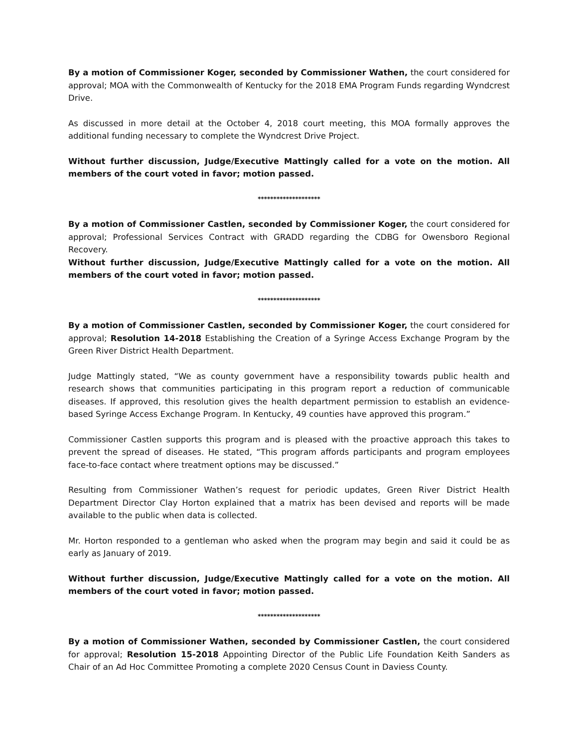By a motion of Commissioner Koger, seconded by Commissioner Wathen, the court considered for approval; MOA with the Commonwealth of Kentucky for the 2018 EMA Program Funds regarding Wyndcrest Drive.
As discussed in more detail at the October 4, 2018 court meeting, this MOA formally approves the additional funding necessary to complete the Wyndcrest Drive Project.
Without further discussion, Judge/Executive Mattingly called for a vote on the motion. All members of the court voted in favor; motion passed.
********************
By a motion of Commissioner Castlen, seconded by Commissioner Koger, the court considered for approval; Professional Services Contract with GRADD regarding the CDBG for Owensboro Regional Recovery.
Without further discussion, Judge/Executive Mattingly called for a vote on the motion. All members of the court voted in favor; motion passed.
********************
By a motion of Commissioner Castlen, seconded by Commissioner Koger, the court considered for approval; Resolution 14-2018 Establishing the Creation of a Syringe Access Exchange Program by the Green River District Health Department.
Judge Mattingly stated, “We as county government have a responsibility towards public health and research shows that communities participating in this program report a reduction of communicable diseases. If approved, this resolution gives the health department permission to establish an evidence-based Syringe Access Exchange Program. In Kentucky, 49 counties have approved this program.”
Commissioner Castlen supports this program and is pleased with the proactive approach this takes to prevent the spread of diseases. He stated, “This program affords participants and program employees face-to-face contact where treatment options may be discussed.”
Resulting from Commissioner Wathen’s request for periodic updates, Green River District Health Department Director Clay Horton explained that a matrix has been devised and reports will be made available to the public when data is collected.
Mr. Horton responded to a gentleman who asked when the program may begin and said it could be as early as January of 2019.
Without further discussion, Judge/Executive Mattingly called for a vote on the motion. All members of the court voted in favor; motion passed.
********************
By a motion of Commissioner Wathen, seconded by Commissioner Castlen, the court considered for approval; Resolution 15-2018 Appointing Director of the Public Life Foundation Keith Sanders as Chair of an Ad Hoc Committee Promoting a complete 2020 Census Count in Daviess County.